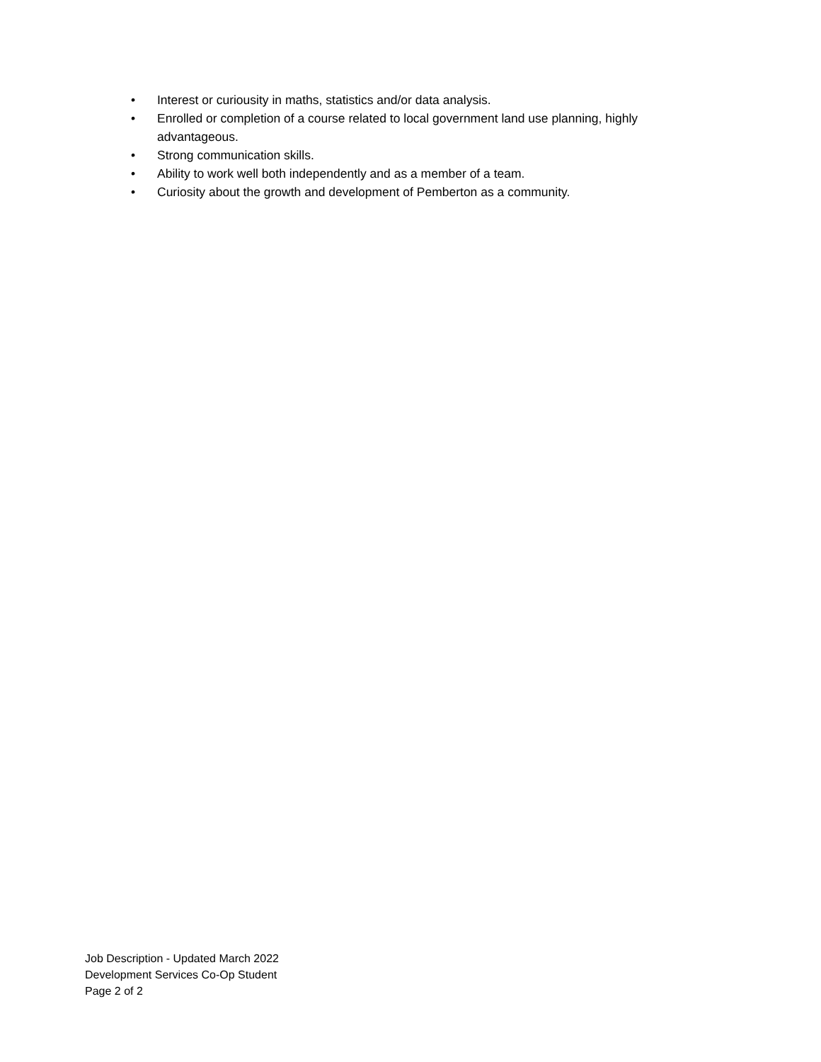• Interest or curiousity in maths, statistics and/or data analysis.
• Enrolled or completion of a course related to local government land use planning, highly advantageous.
• Strong communication skills.
• Ability to work well both independently and as a member of a team.
• Curiosity about the growth and development of Pemberton as a community.
Job Description - Updated March 2022
Development Services Co-Op Student
Page 2 of 2